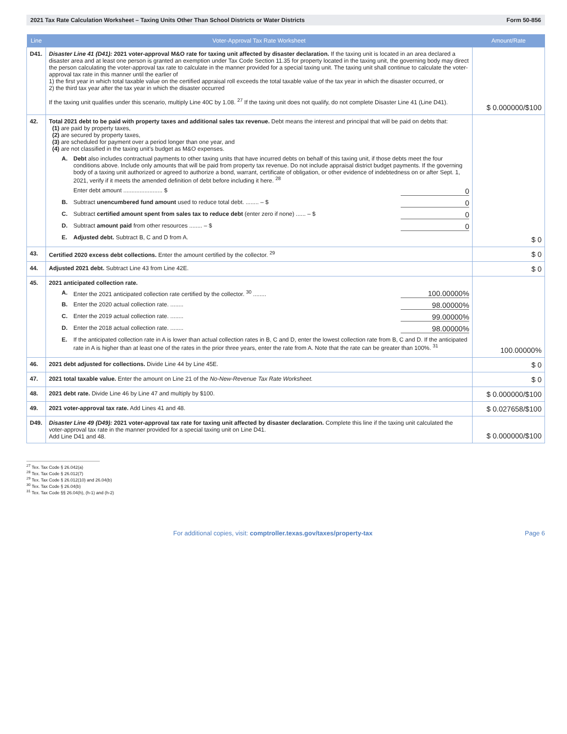2021 Tax Rate Calculation Worksheet – Taxing Units Other Than School Districts or Water Districts Form 50-856
| Line | Voter-Approval Tax Rate Worksheet | Amount/Rate |
| --- | --- | --- |
| D41. | Disaster Line 41 (D41): 2021 voter-approval M&O rate for taxing unit affected by disaster declaration. If the taxing unit is located in an area declared a disaster area and at least one person is granted an exemption under Tax Code Section 11.35 for property located in the taxing unit, the governing body may direct the person calculating the voter-approval tax rate to calculate in the manner provided for a special taxing unit. The taxing unit shall continue to calculate the voter-approval tax rate in this manner until the earlier of 1) the first year in which total taxable value on the certified appraisal roll exceeds the total taxable value of the tax year in which the disaster occurred, or 2) the third tax year after the tax year in which the disaster occurred If the taxing unit qualifies under this scenario, multiply Line 40C by 1.08. <sup>27</sup> If the taxing unit does not qualify, do not complete Disaster Line 41 (Line D41). | $ 0.000000/$100 |
| 42. | Total 2021 debt to be paid with property taxes and additional sales tax revenue. Debt means the interest and principal that will be paid on debts that: (1) are paid by property taxes, (2) are secured by property taxes, (3) are scheduled for payment over a period longer than one year, and (4) are not classified in the taxing unit's budget as M&O expenses. A. Debt also includes contractual payments to other taxing units that have incurred debts on behalf of this taxing unit, if those debts meet the four conditions above. Include only amounts that will be paid from property tax revenue. Do not include appraisal district budget payments. If the governing body of a taxing unit authorized or agreed to authorize a bond, warrant, certificate of obligation, or other evidence of indebtedness on or after Sept. 1, 2021, verify if it meets the amended definition of debt before including it here. <sup>28</sup> Enter debt amount ........................ $ 0 B. Subtract unencumbered fund amount used to reduce total debt. ........ – $ 0 C. Subtract certified amount spent from sales tax to reduce debt (enter zero if none) ...... – $ 0 D. Subtract amount paid from other resources ........ – $ 0 E. Adjusted debt. Subtract B, C and D from A. | $ 0 |
| 43. | Certified 2020 excess debt collections. Enter the amount certified by the collector. <sup>29</sup> | $ 0 |
| 44. | Adjusted 2021 debt. Subtract Line 43 from Line 42E. | $ 0 |
| 45. | 2021 anticipated collection rate. A. Enter the 2021 anticipated collection rate certified by the collector. <sup>30</sup> ........ 100.00000% B. Enter the 2020 actual collection rate. ........ 98.00000% C. Enter the 2019 actual collection rate. ........ 99.00000% D. Enter the 2018 actual collection rate. ........ 98.00000% E. If the anticipated collection rate in A is lower than actual collection rates in B, C and D, enter the lowest collection rate from B, C and D. If the anticipated rate in A is higher than at least one of the rates in the prior three years, enter the rate from A. Note that the rate can be greater than 100%. <sup>31</sup> | 100.00000% |
| 46. | 2021 debt adjusted for collections. Divide Line 44 by Line 45E. | $ 0 |
| 47. | 2021 total taxable value. Enter the amount on Line 21 of the No-New-Revenue Tax Rate Worksheet. | $ 0 |
| 48. | 2021 debt rate. Divide Line 46 by Line 47 and multiply by $100. | $ 0.000000/$100 |
| 49. | 2021 voter-approval tax rate. Add Lines 41 and 48. | $ 0.027658/$100 |
| D49. | Disaster Line 49 (D49): 2021 voter-approval tax rate for taxing unit affected by disaster declaration. Complete this line if the taxing unit calculated the voter-approval tax rate in the manner provided for a special taxing unit on Line D41. Add Line D41 and 48. | $ 0.000000/$100 |
<sup>27</sup> Tex. Tax Code § 26.042(a)
<sup>28</sup> Tex. Tax Code § 26.012(7)
<sup>29</sup> Tex. Tax Code § 26.012(10) and 26.04(b)
<sup>30</sup> Tex. Tax Code § 26.04(b)
<sup>31</sup> Tex. Tax Code §§ 26.04(h), (h-1) and (h-2)
For additional copies, visit: comptroller.texas.gov/taxes/property-tax Page 6